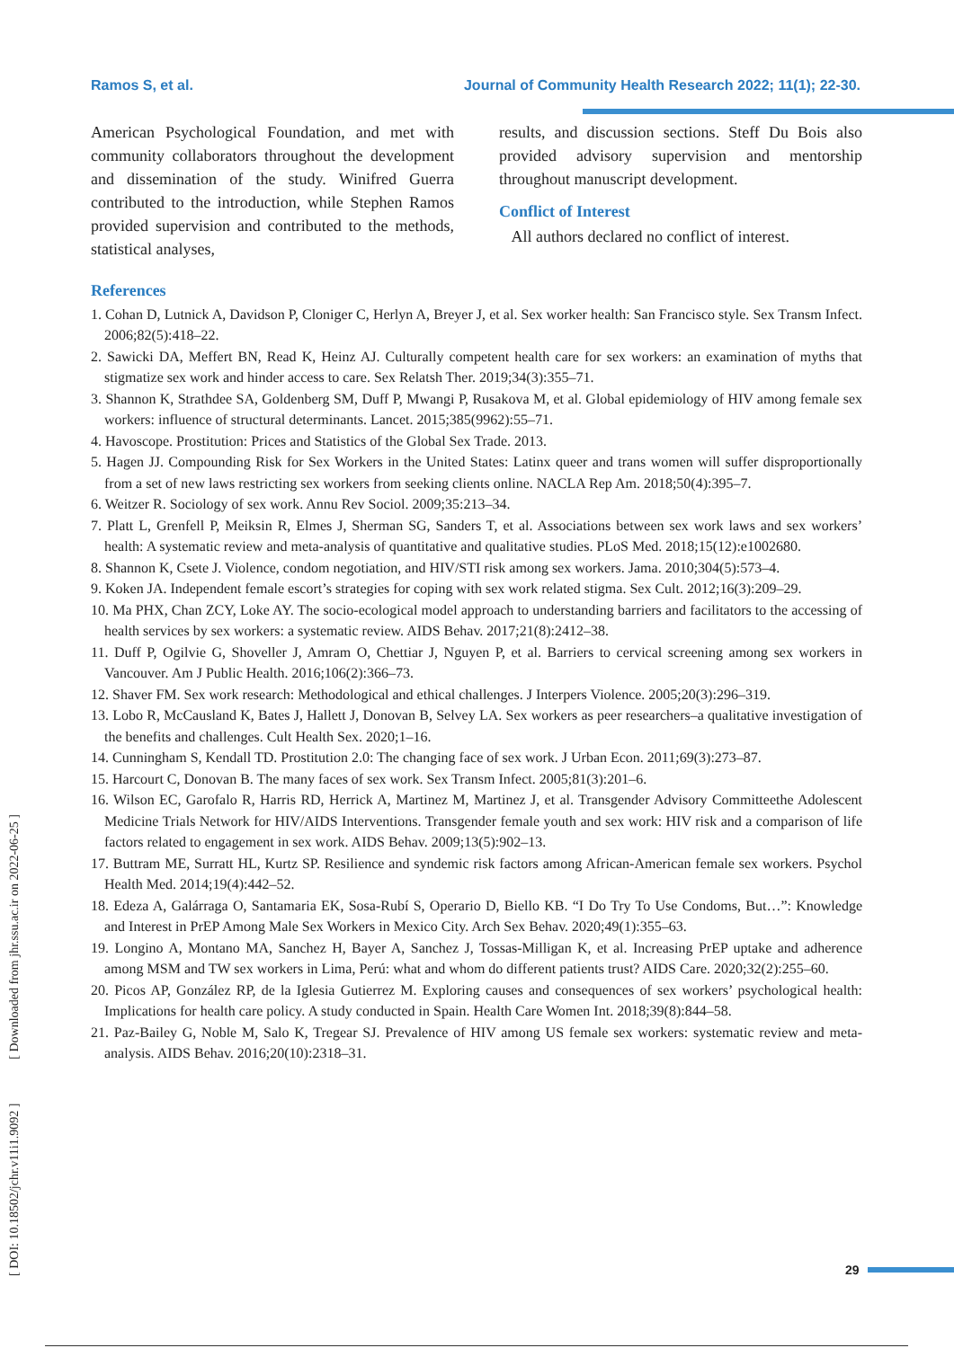Ramos S, et al. Journal of Community Health Research 2022; 11(1); 22-30.
American Psychological Foundation, and met with community collaborators throughout the development and dissemination of the study. Winifred Guerra contributed to the introduction, while Stephen Ramos provided supervision and contributed to the methods, statistical analyses,
results, and discussion sections. Steff Du Bois also provided advisory supervision and mentorship throughout manuscript development.
Conflict of Interest
All authors declared no conflict of interest.
References
1. Cohan D, Lutnick A, Davidson P, Cloniger C, Herlyn A, Breyer J, et al. Sex worker health: San Francisco style. Sex Transm Infect. 2006;82(5):418–22.
2. Sawicki DA, Meffert BN, Read K, Heinz AJ. Culturally competent health care for sex workers: an examination of myths that stigmatize sex work and hinder access to care. Sex Relatsh Ther. 2019;34(3):355–71.
3. Shannon K, Strathdee SA, Goldenberg SM, Duff P, Mwangi P, Rusakova M, et al. Global epidemiology of HIV among female sex workers: influence of structural determinants. Lancet. 2015;385(9962):55–71.
4. Havoscope. Prostitution: Prices and Statistics of the Global Sex Trade. 2013.
5. Hagen JJ. Compounding Risk for Sex Workers in the United States: Latinx queer and trans women will suffer disproportionally from a set of new laws restricting sex workers from seeking clients online. NACLA Rep Am. 2018;50(4):395–7.
6. Weitzer R. Sociology of sex work. Annu Rev Sociol. 2009;35:213–34.
7. Platt L, Grenfell P, Meiksin R, Elmes J, Sherman SG, Sanders T, et al. Associations between sex work laws and sex workers’ health: A systematic review and meta-analysis of quantitative and qualitative studies. PLoS Med. 2018;15(12):e1002680.
8. Shannon K, Csete J. Violence, condom negotiation, and HIV/STI risk among sex workers. Jama. 2010;304(5):573–4.
9. Koken JA. Independent female escort’s strategies for coping with sex work related stigma. Sex Cult. 2012;16(3):209–29.
10. Ma PHX, Chan ZCY, Loke AY. The socio-ecological model approach to understanding barriers and facilitators to the accessing of health services by sex workers: a systematic review. AIDS Behav. 2017;21(8):2412–38.
11. Duff P, Ogilvie G, Shoveller J, Amram O, Chettiar J, Nguyen P, et al. Barriers to cervical screening among sex workers in Vancouver. Am J Public Health. 2016;106(2):366–73.
12. Shaver FM. Sex work research: Methodological and ethical challenges. J Interpers Violence. 2005;20(3):296–319.
13. Lobo R, McCausland K, Bates J, Hallett J, Donovan B, Selvey LA. Sex workers as peer researchers–a qualitative investigation of the benefits and challenges. Cult Health Sex. 2020;1–16.
14. Cunningham S, Kendall TD. Prostitution 2.0: The changing face of sex work. J Urban Econ. 2011;69(3):273–87.
15. Harcourt C, Donovan B. The many faces of sex work. Sex Transm Infect. 2005;81(3):201–6.
16. Wilson EC, Garofalo R, Harris RD, Herrick A, Martinez M, Martinez J, et al. Transgender Advisory Committeethe Adolescent Medicine Trials Network for HIV/AIDS Interventions. Transgender female youth and sex work: HIV risk and a comparison of life factors related to engagement in sex work. AIDS Behav. 2009;13(5):902–13.
17. Buttram ME, Surratt HL, Kurtz SP. Resilience and syndemic risk factors among African-American female sex workers. Psychol Health Med. 2014;19(4):442–52.
18. Edeza A, Galárraga O, Santamaria EK, Sosa-Rubí S, Operario D, Biello KB. “I Do Try To Use Condoms, But…”: Knowledge and Interest in PrEP Among Male Sex Workers in Mexico City. Arch Sex Behav. 2020;49(1):355–63.
19. Longino A, Montano MA, Sanchez H, Bayer A, Sanchez J, Tossas-Milligan K, et al. Increasing PrEP uptake and adherence among MSM and TW sex workers in Lima, Perú: what and whom do different patients trust? AIDS Care. 2020;32(2):255–60.
20. Picos AP, González RP, de la Iglesia Gutierrez M. Exploring causes and consequences of sex workers’ psychological health: Implications for health care policy. A study conducted in Spain. Health Care Women Int. 2018;39(8):844–58.
21. Paz-Bailey G, Noble M, Salo K, Tregear SJ. Prevalence of HIV among US female sex workers: systematic review and meta-analysis. AIDS Behav. 2016;20(10):2318–31.
[ DOI: 10.18502/jchr.v11i1.9092 ] [ Downloaded from jhr.ssu.ac.ir on 2022-06-25 ]
29